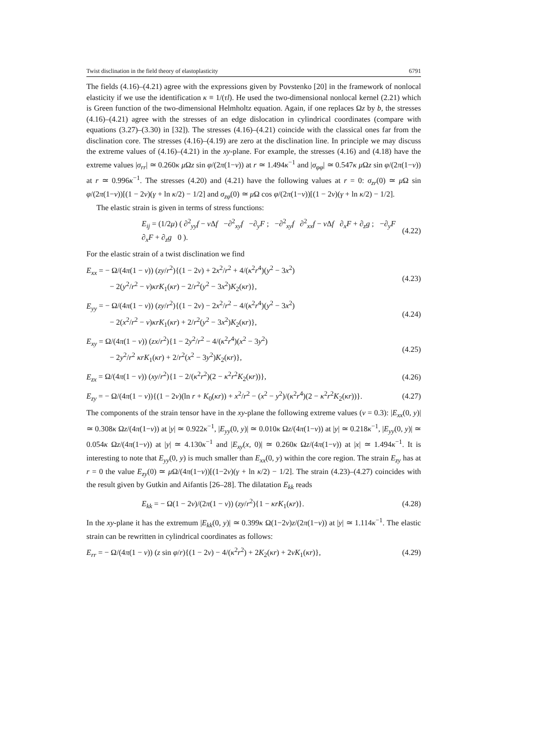Twist disclination in the field theory of elastoplasticity 6791
The fields (4.16)–(4.21) agree with the expressions given by Povstenko [20] in the framework of nonlocal elasticity if we use the identification κ ≡ 1/(τl). He used the two-dimensional nonlocal kernel (2.21) which is Green function of the two-dimensional Helmholtz equation. Again, if one replaces Ωz by b, the stresses (4.16)–(4.21) agree with the stresses of an edge dislocation in cylindrical coordinates (compare with equations (3.27)–(3.30) in [32]). The stresses (4.16)–(4.21) coincide with the classical ones far from the disclination core. The stresses (4.16)–(4.19) are zero at the disclination line. In principle we may discuss the extreme values of (4.16)–(4.21) in the xy-plane. For example, the stresses (4.16) and (4.18) have the extreme values |σ<sub>rr</sub>| ≃ 0.260κ μ Ωz sin φ/(2π(1−ν)) at r ≃ 1.494κ<sup>−1</sup> and |σ<sub>φφ</sub>| ≃ 0.547κ μ Ωz sin φ/(2π(1−ν)) at r ≃ 0.996κ<sup>−1</sup>. The stresses (4.20) and (4.21) have the following values at r = 0: σ<sub>zr</sub>(0) ≃ μ Ω sin φ/(2π(1−ν))[(1 − 2ν)(γ + ln κ/2) − 1/2] and σ<sub>zφ</sub>(0) ≃ μ Ω cos φ/(2π(1−ν))[(1 − 2ν)(γ + ln κ/2) − 1/2].
The elastic strain is given in terms of stress functions:
E<sub>ij</sub> = (1/2μ) ( ∂<sup>2</sup><sub>yy</sub>f − ν Δf −∂<sup>2</sup><sub>xy</sub>f −∂<sub>y</sub>F ; −∂<sup>2</sup><sub>xy</sub>f ∂<sup>2</sup><sub>xx</sub>f − ν Δf ∂<sub>x</sub>F + ∂<sub>z</sub>g ; −∂<sub>y</sub>F ∂<sub>x</sub>F + ∂<sub>z</sub>g 0 ). (4.22)
For the elastic strain of a twist disclination we find
E<sub>xx</sub> = − Ω/(4π(1 − ν)) (zy/r<sup>2</sup>){(1 − 2ν) + 2x<sup>2</sup>/r<sup>2</sup> + 4/(κ<sup>2</sup>r<sup>4</sup>)(y<sup>2</sup> − 3x<sup>2</sup>)
− 2(y<sup>2</sup>/r<sup>2</sup> − ν)κrK<sub>1</sub>(κr) − 2/r<sup>2</sup>(y<sup>2</sup> − 3x<sup>2</sup>)K<sub>2</sub>(κr)}, (4.23)
E<sub>yy</sub> = − Ω/(4π(1 − ν)) (zy/r<sup>2</sup>){(1 − 2ν) − 2x<sup>2</sup>/r<sup>2</sup> − 4/(κ<sup>2</sup>r<sup>4</sup>)(y<sup>2</sup> − 3x<sup>2</sup>)
− 2(x<sup>2</sup>/r<sup>2</sup> − ν)κrK<sub>1</sub>(κr) + 2/r<sup>2</sup>(y<sup>2</sup> − 3x<sup>2</sup>)K<sub>2</sub>(κr)}, (4.24)
E<sub>xy</sub> = Ω/(4π(1 − ν)) (zx/r<sup>2</sup>){1 − 2y<sup>2</sup>/r<sup>2</sup> − 4/(κ<sup>2</sup>r<sup>4</sup>)(x<sup>2</sup> − 3y<sup>2</sup>)
− 2y<sup>2</sup>/r<sup>2</sup> κrK<sub>1</sub>(κr) + 2/r<sup>2</sup>(x<sup>2</sup> − 3y<sup>2</sup>)K<sub>2</sub>(κr)}, (4.25)
E<sub>zx</sub> = Ω/(4π(1 − ν)) (xy/r<sup>2</sup>){1 − 2/(κ<sup>2</sup>r<sup>2</sup>)(2 − κ<sup>2</sup>r<sup>2</sup>K<sub>2</sub>(κr))}, (4.26)
E<sub>zy</sub> = − Ω/(4π(1 − ν)){(1 − 2ν)(ln r + K<sub>0</sub>(κr)) + x<sup>2</sup>/r<sup>2</sup> − (x<sup>2</sup> − y<sup>2</sup>)/(κ<sup>2</sup>r<sup>4</sup>)(2 − κ<sup>2</sup>r<sup>2</sup>K<sub>2</sub>(κr))}. (4.27)
The components of the strain tensor have in the xy-plane the following extreme values (ν = 0.3): |E<sub>xx</sub>(0, y)| ≃ 0.308κ Ωz/(4π(1−ν)) at |y| ≃ 0.922κ<sup>−1</sup>, |E<sub>yy</sub>(0, y)| ≃ 0.010κ Ωz/(4π(1−ν)) at |y| ≃ 0.218κ<sup>−1</sup>, |E<sub>yy</sub>(0, y)| ≃ 0.054κ Ωz/(4π(1−ν)) at |y| ≃ 4.130κ<sup>−1</sup> and |E<sub>xy</sub>(x, 0)| ≃ 0.260κ Ωz/(4π(1−ν)) at |x| ≃ 1.494κ<sup>−1</sup>. It is interesting to note that E<sub>yy</sub>(0, y) is much smaller than E<sub>xx</sub>(0, y) within the core region. The strain E<sub>zy</sub> has at r = 0 the value E<sub>zy</sub>(0) ≃ μ Ω/(4π(1−ν))[(1−2ν)(γ + ln κ/2) − 1/2]. The strain (4.23)–(4.27) coincides with the result given by Gutkin and Aifantis [26–28]. The dilatation E<sub>kk</sub> reads
E<sub>kk</sub> = − Ω(1 − 2ν)/(2π(1 − ν)) (zy/r<sup>2</sup>){1 − κrK<sub>1</sub>(κr)}. (4.28)
In the xy-plane it has the extremum |E<sub>kk</sub>(0, y)| ≃ 0.399κ Ω(1−2ν)z/(2π(1−ν)) at |y| ≃ 1.114κ<sup>−1</sup>. The elastic strain can be rewritten in cylindrical coordinates as follows:
E<sub>rr</sub> = − Ω/(4π(1 − ν)) (z sin φ/r){(1 − 2ν) − 4/(κ<sup>2</sup>r<sup>2</sup>) + 2K<sub>2</sub>(κr) + 2νK<sub>1</sub>(κr)}, (4.29)